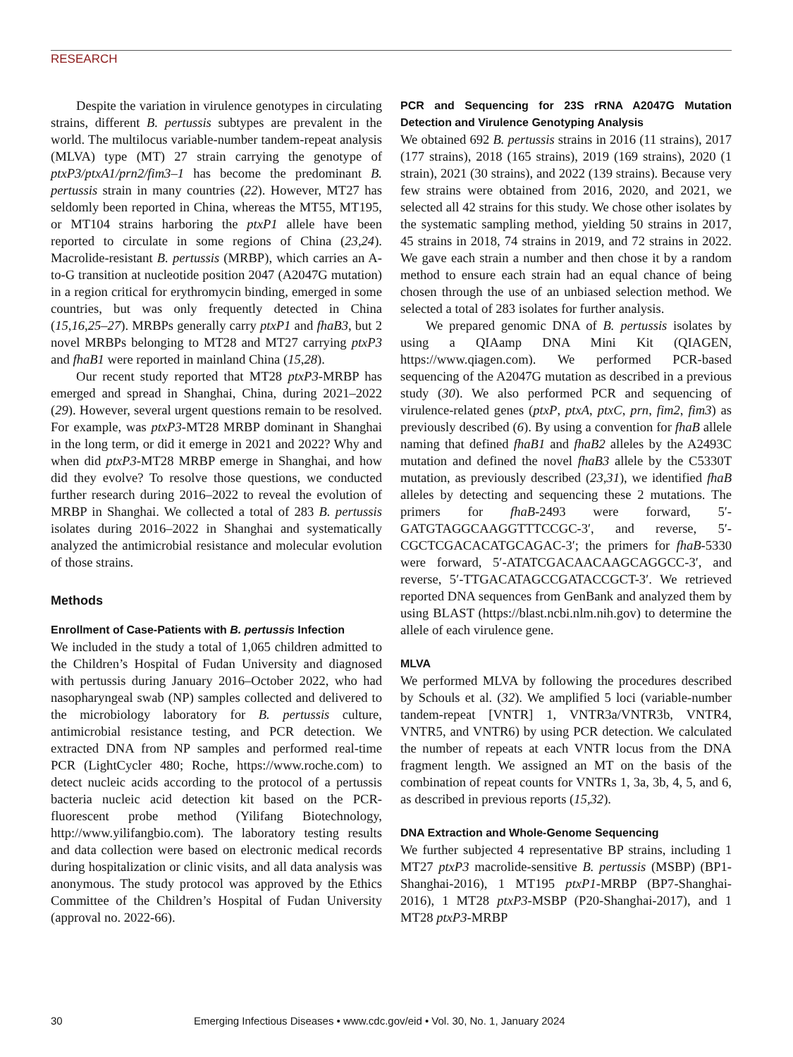RESEARCH
Despite the variation in virulence genotypes in circulating strains, different B. pertussis subtypes are prevalent in the world. The multilocus variable-number tandem-repeat analysis (MLVA) type (MT) 27 strain carrying the genotype of ptxP3/ptxA1/prn2/fim3–1 has become the predominant B. pertussis strain in many countries (22). However, MT27 has seldomly been reported in China, whereas the MT55, MT195, or MT104 strains harboring the ptxP1 allele have been reported to circulate in some regions of China (23,24). Macrolide-resistant B. pertussis (MRBP), which carries an A-to-G transition at nucleotide position 2047 (A2047G mutation) in a region critical for erythromycin binding, emerged in some countries, but was only frequently detected in China (15,16,25–27). MRBPs generally carry ptxP1 and fhaB3, but 2 novel MRBPs belonging to MT28 and MT27 carrying ptxP3 and fhaB1 were reported in mainland China (15,28).
Our recent study reported that MT28 ptxP3-MRBP has emerged and spread in Shanghai, China, during 2021–2022 (29). However, several urgent questions remain to be resolved. For example, was ptxP3-MT28 MRBP dominant in Shanghai in the long term, or did it emerge in 2021 and 2022? Why and when did ptxP3-MT28 MRBP emerge in Shanghai, and how did they evolve? To resolve those questions, we conducted further research during 2016–2022 to reveal the evolution of MRBP in Shanghai. We collected a total of 283 B. pertussis isolates during 2016–2022 in Shanghai and systematically analyzed the antimicrobial resistance and molecular evolution of those strains.
Methods
Enrollment of Case-Patients with B. pertussis Infection
We included in the study a total of 1,065 children admitted to the Children’s Hospital of Fudan University and diagnosed with pertussis during January 2016–October 2022, who had nasopharyngeal swab (NP) samples collected and delivered to the microbiology laboratory for B. pertussis culture, antimicrobial resistance testing, and PCR detection. We extracted DNA from NP samples and performed real-time PCR (LightCycler 480; Roche, https://www.roche.com) to detect nucleic acids according to the protocol of a pertussis bacteria nucleic acid detection kit based on the PCR-fluorescent probe method (Yilifang Biotechnology, http://www.yilifangbio.com). The laboratory testing results and data collection were based on electronic medical records during hospitalization or clinic visits, and all data analysis was anonymous. The study protocol was approved by the Ethics Committee of the Children’s Hospital of Fudan University (approval no. 2022-66).
PCR and Sequencing for 23S rRNA A2047G Mutation Detection and Virulence Genotyping Analysis
We obtained 692 B. pertussis strains in 2016 (11 strains), 2017 (177 strains), 2018 (165 strains), 2019 (169 strains), 2020 (1 strain), 2021 (30 strains), and 2022 (139 strains). Because very few strains were obtained from 2016, 2020, and 2021, we selected all 42 strains for this study. We chose other isolates by the systematic sampling method, yielding 50 strains in 2017, 45 strains in 2018, 74 strains in 2019, and 72 strains in 2022. We gave each strain a number and then chose it by a random method to ensure each strain had an equal chance of being chosen through the use of an unbiased selection method. We selected a total of 283 isolates for further analysis.
We prepared genomic DNA of B. pertussis isolates by using a QIAamp DNA Mini Kit (QIAGEN, https://www.qiagen.com). We performed PCR-based sequencing of the A2047G mutation as described in a previous study (30). We also performed PCR and sequencing of virulence-related genes (ptxP, ptxA, ptxC, prn, fim2, fim3) as previously described (6). By using a convention for fhaB allele naming that defined fhaB1 and fhaB2 alleles by the A2493C mutation and defined the novel fhaB3 allele by the C5330T mutation, as previously described (23,31), we identified fhaB alleles by detecting and sequencing these 2 mutations. The primers for fhaB-2493 were forward, 5′-GATGTAGGCAAGGTTTCCGC-3′, and reverse, 5′-CGCTCGACACATGCAGAC-3′; the primers for fhaB-5330 were forward, 5′-ATATCGACAACAAGCAGGCC-3′, and reverse, 5′-TTGACATAGCCGATACCGCT-3′. We retrieved reported DNA sequences from GenBank and analyzed them by using BLAST (https://blast.ncbi.nlm.nih.gov) to determine the allele of each virulence gene.
MLVA
We performed MLVA by following the procedures described by Schouls et al. (32). We amplified 5 loci (variable-number tandem-repeat [VNTR] 1, VNTR3a/VNTR3b, VNTR4, VNTR5, and VNTR6) by using PCR detection. We calculated the number of repeats at each VNTR locus from the DNA fragment length. We assigned an MT on the basis of the combination of repeat counts for VNTRs 1, 3a, 3b, 4, 5, and 6, as described in previous reports (15,32).
DNA Extraction and Whole-Genome Sequencing
We further subjected 4 representative BP strains, including 1 MT27 ptxP3 macrolide-sensitive B. pertussis (MSBP) (BP1-Shanghai-2016), 1 MT195 ptxP1-MRBP (BP7-Shanghai-2016), 1 MT28 ptxP3-MSBP (P20-Shanghai-2017), and 1 MT28 ptxP3-MRBP
30 Emerging Infectious Diseases • www.cdc.gov/eid • Vol. 30, No. 1, January 2024